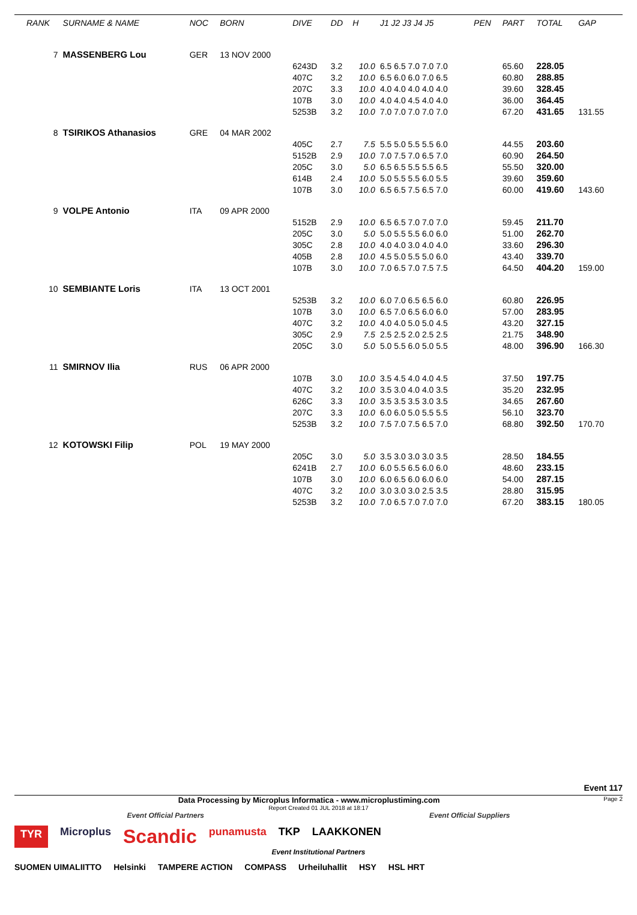| RANK | SURNAME & NAME | NOC | BORN | DIVE | DD | H | J1 J2 J3 J4 J5 | PEN | PART | TOTAL | GAP |
| --- | --- | --- | --- | --- | --- | --- | --- | --- | --- | --- | --- |
| 7 | MASSENBERG Lou | GER | 13 NOV 2000 | | | | | | | | |
| | | | | 6243D | 3.2 | 10.0 | 6.5 6.5 7.0 7.0 7.0 | | 65.60 | 228.05 | |
| | | | | 407C | 3.2 | 10.0 | 6.5 6.0 6.0 7.0 6.5 | | 60.80 | 288.85 | |
| | | | | 207C | 3.3 | 10.0 | 4.0 4.0 4.0 4.0 4.0 | | 39.60 | 328.45 | |
| | | | | 107B | 3.0 | 10.0 | 4.0 4.0 4.5 4.0 4.0 | | 36.00 | 364.45 | |
| | | | | 5253B | 3.2 | 10.0 | 7.0 7.0 7.0 7.0 7.0 | | 67.20 | 431.65 | 131.55 |
| 8 | TSIRIKOS Athanasios | GRE | 04 MAR 2002 | | | | | | | | |
| | | | | 405C | 2.7 | 7.5 | 5.5 5.0 5.5 5.5 6.0 | | 44.55 | 203.60 | |
| | | | | 5152B | 2.9 | 10.0 | 7.0 7.5 7.0 6.5 7.0 | | 60.90 | 264.50 | |
| | | | | 205C | 3.0 | 5.0 | 6.5 6.5 5.5 5.5 6.5 | | 55.50 | 320.00 | |
| | | | | 614B | 2.4 | 10.0 | 5.0 5.5 5.5 6.0 5.5 | | 39.60 | 359.60 | |
| | | | | 107B | 3.0 | 10.0 | 6.5 6.5 7.5 6.5 7.0 | | 60.00 | 419.60 | 143.60 |
| 9 | VOLPE Antonio | ITA | 09 APR 2000 | | | | | | | | |
| | | | | 5152B | 2.9 | 10.0 | 6.5 6.5 7.0 7.0 7.0 | | 59.45 | 211.70 | |
| | | | | 205C | 3.0 | 5.0 | 5.0 5.5 5.5 6.0 6.0 | | 51.00 | 262.70 | |
| | | | | 305C | 2.8 | 10.0 | 4.0 4.0 3.0 4.0 4.0 | | 33.60 | 296.30 | |
| | | | | 405B | 2.8 | 10.0 | 4.5 5.0 5.5 5.0 6.0 | | 43.40 | 339.70 | |
| | | | | 107B | 3.0 | 10.0 | 7.0 6.5 7.0 7.5 7.5 | | 64.50 | 404.20 | 159.00 |
| 10 | SEMBIANTE Loris | ITA | 13 OCT 2001 | | | | | | | | |
| | | | | 5253B | 3.2 | 10.0 | 6.0 7.0 6.5 6.5 6.0 | | 60.80 | 226.95 | |
| | | | | 107B | 3.0 | 10.0 | 6.5 7.0 6.5 6.0 6.0 | | 57.00 | 283.95 | |
| | | | | 407C | 3.2 | 10.0 | 4.0 4.0 5.0 5.0 4.5 | | 43.20 | 327.15 | |
| | | | | 305C | 2.9 | 7.5 | 2.5 2.5 2.0 2.5 2.5 | | 21.75 | 348.90 | |
| | | | | 205C | 3.0 | 5.0 | 5.0 5.5 6.0 5.0 5.5 | | 48.00 | 396.90 | 166.30 |
| 11 | SMIRNOV Ilia | RUS | 06 APR 2000 | | | | | | | | |
| | | | | 107B | 3.0 | 10.0 | 3.5 4.5 4.0 4.0 4.5 | | 37.50 | 197.75 | |
| | | | | 407C | 3.2 | 10.0 | 3.5 3.0 4.0 4.0 3.5 | | 35.20 | 232.95 | |
| | | | | 626C | 3.3 | 10.0 | 3.5 3.5 3.5 3.0 3.5 | | 34.65 | 267.60 | |
| | | | | 207C | 3.3 | 10.0 | 6.0 6.0 5.0 5.5 5.5 | | 56.10 | 323.70 | |
| | | | | 5253B | 3.2 | 10.0 | 7.5 7.0 7.5 6.5 7.0 | | 68.80 | 392.50 | 170.70 |
| 12 | KOTOWSKI Filip | POL | 19 MAY 2000 | | | | | | | | |
| | | | | 205C | 3.0 | 5.0 | 3.5 3.0 3.0 3.0 3.5 | | 28.50 | 184.55 | |
| | | | | 6241B | 2.7 | 10.0 | 6.0 5.5 6.5 6.0 6.0 | | 48.60 | 233.15 | |
| | | | | 107B | 3.0 | 10.0 | 6.0 6.5 6.0 6.0 6.0 | | 54.00 | 287.15 | |
| | | | | 407C | 3.2 | 10.0 | 3.0 3.0 3.0 2.5 3.5 | | 28.80 | 315.95 | |
| | | | | 5253B | 3.2 | 10.0 | 7.0 6.5 7.0 7.0 7.0 | | 67.20 | 383.15 | 180.05 |
Event 117
Data Processing by Microplus Informatica - www.microplustiming.com Page 2
Report Created 01 JUL 2018 at 18:17
Event Official Partners Event Official Suppliers
TYR Microplus Scandic punamusta TKP LAAKKONEN
Event Institutional Partners
SUOMEN UIMALIITTO Helsinki TAMPERE ACTION COMPASS Urheiluhallit HSY HSL HRT